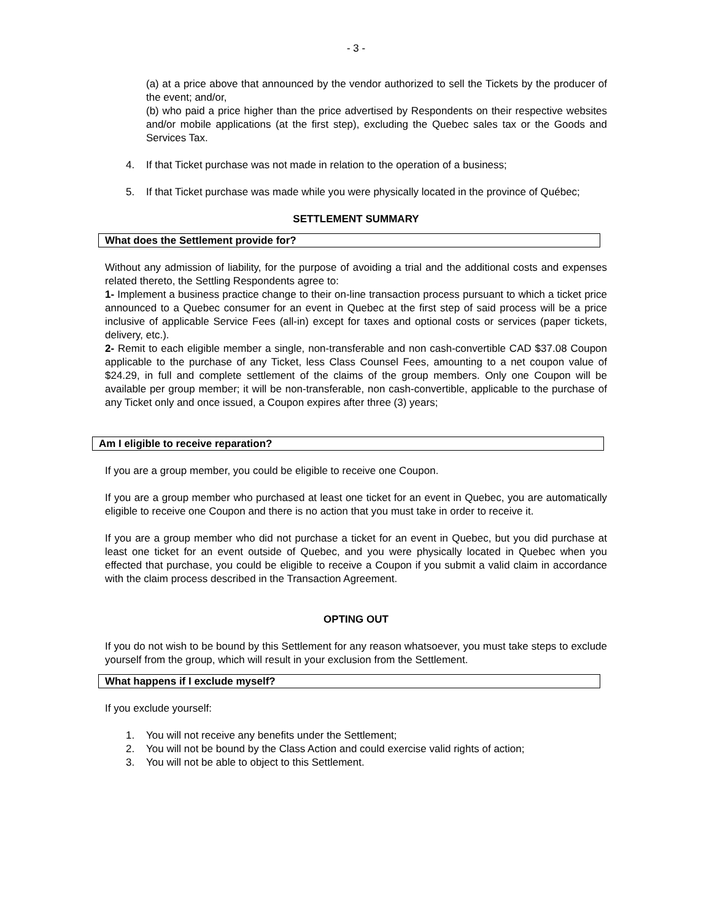- 3 -
(a) at a price above that announced by the vendor authorized to sell the Tickets by the producer of the event; and/or,
(b) who paid a price higher than the price advertised by Respondents on their respective websites and/or mobile applications (at the first step), excluding the Quebec sales tax or the Goods and Services Tax.
4. If that Ticket purchase was not made in relation to the operation of a business;
5. If that Ticket purchase was made while you were physically located in the province of Québec;
SETTLEMENT SUMMARY
What does the Settlement provide for?
Without any admission of liability, for the purpose of avoiding a trial and the additional costs and expenses related thereto, the Settling Respondents agree to:
1- Implement a business practice change to their on-line transaction process pursuant to which a ticket price announced to a Quebec consumer for an event in Quebec at the first step of said process will be a price inclusive of applicable Service Fees (all-in) except for taxes and optional costs or services (paper tickets, delivery, etc.).
2- Remit to each eligible member a single, non-transferable and non cash-convertible CAD $37.08 Coupon applicable to the purchase of any Ticket, less Class Counsel Fees, amounting to a net coupon value of $24.29, in full and complete settlement of the claims of the group members. Only one Coupon will be available per group member; it will be non-transferable, non cash-convertible, applicable to the purchase of any Ticket only and once issued, a Coupon expires after three (3) years;
Am I eligible to receive reparation?
If you are a group member, you could be eligible to receive one Coupon.
If you are a group member who purchased at least one ticket for an event in Quebec, you are automatically eligible to receive one Coupon and there is no action that you must take in order to receive it.
If you are a group member who did not purchase a ticket for an event in Quebec, but you did purchase at least one ticket for an event outside of Quebec, and you were physically located in Quebec when you effected that purchase, you could be eligible to receive a Coupon if you submit a valid claim in accordance with the claim process described in the Transaction Agreement.
OPTING OUT
If you do not wish to be bound by this Settlement for any reason whatsoever, you must take steps to exclude yourself from the group, which will result in your exclusion from the Settlement.
What happens if I exclude myself?
If you exclude yourself:
1. You will not receive any benefits under the Settlement;
2. You will not be bound by the Class Action and could exercise valid rights of action;
3. You will not be able to object to this Settlement.